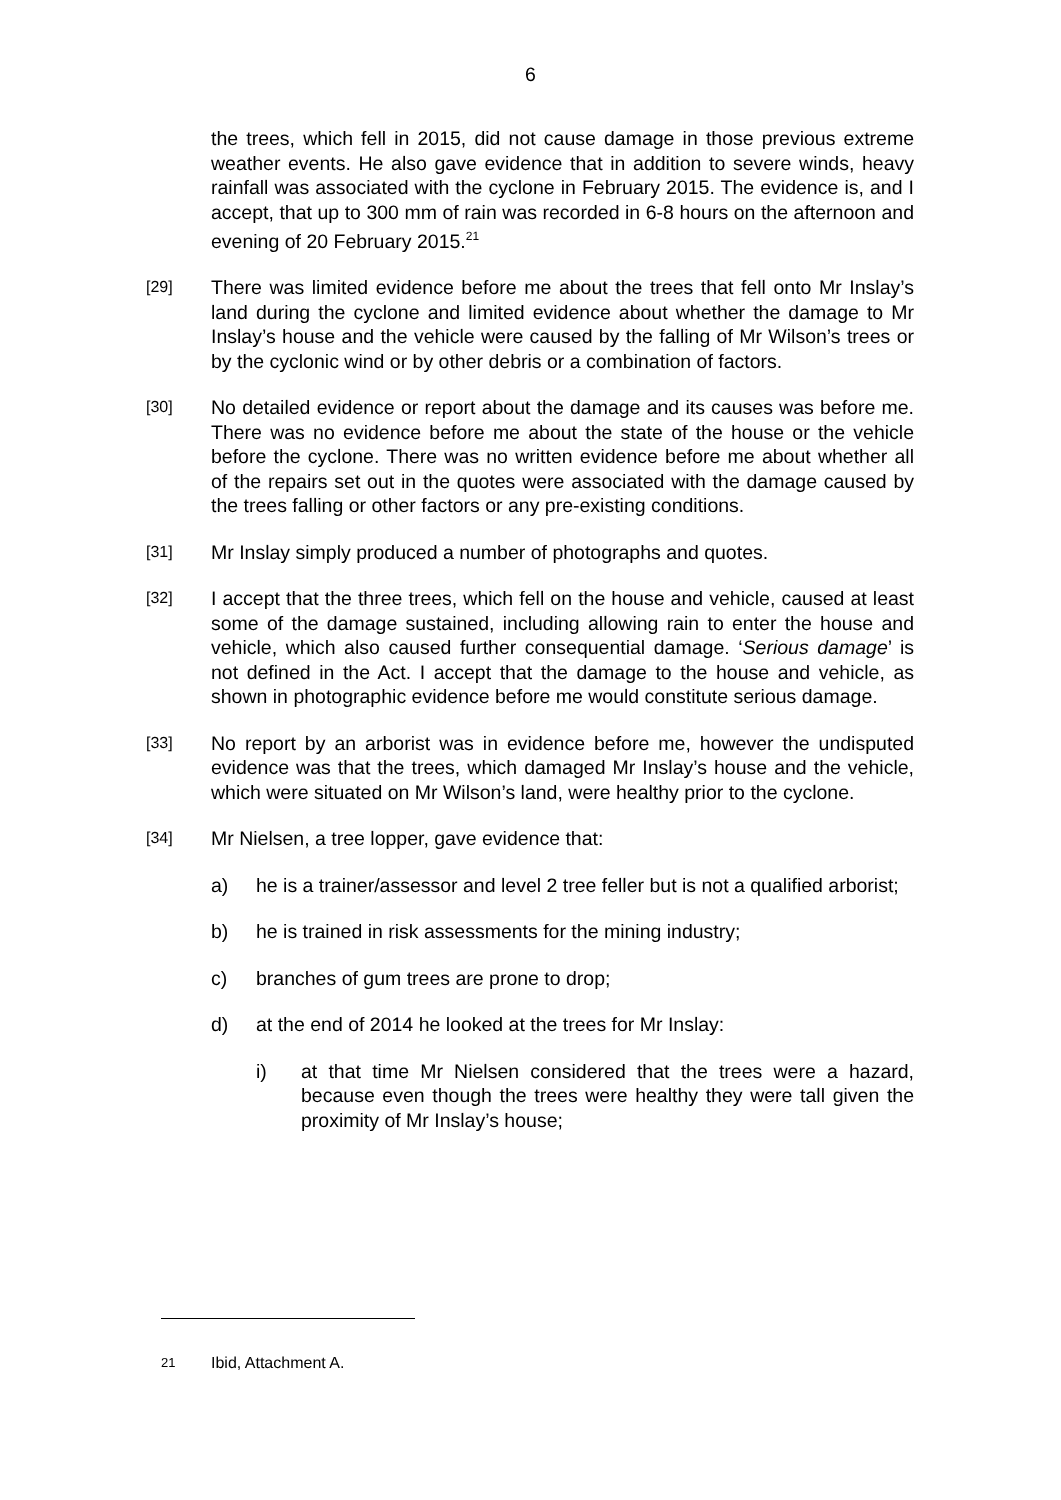6
the trees, which fell in 2015, did not cause damage in those previous extreme weather events. He also gave evidence that in addition to severe winds, heavy rainfall was associated with the cyclone in February 2015. The evidence is, and I accept, that up to 300 mm of rain was recorded in 6-8 hours on the afternoon and evening of 20 February 2015.<sup>21</sup>
[29]
There was limited evidence before me about the trees that fell onto Mr Inslay’s land during the cyclone and limited evidence about whether the damage to Mr Inslay’s house and the vehicle were caused by the falling of Mr Wilson’s trees or by the cyclonic wind or by other debris or a combination of factors.
[30]
No detailed evidence or report about the damage and its causes was before me. There was no evidence before me about the state of the house or the vehicle before the cyclone. There was no written evidence before me about whether all of the repairs set out in the quotes were associated with the damage caused by the trees falling or other factors or any pre-existing conditions.
[31]
Mr Inslay simply produced a number of photographs and quotes.
[32]
I accept that the three trees, which fell on the house and vehicle, caused at least some of the damage sustained, including allowing rain to enter the house and vehicle, which also caused further consequential damage. ‘Serious damage’ is not defined in the Act. I accept that the damage to the house and vehicle, as shown in photographic evidence before me would constitute serious damage.
[33]
No report by an arborist was in evidence before me, however the undisputed evidence was that the trees, which damaged Mr Inslay’s house and the vehicle, which were situated on Mr Wilson’s land, were healthy prior to the cyclone.
[34]
Mr Nielsen, a tree lopper, gave evidence that:
a) he is a trainer/assessor and level 2 tree feller but is not a qualified arborist;
b) he is trained in risk assessments for the mining industry;
c) branches of gum trees are prone to drop;
d) at the end of 2014 he looked at the trees for Mr Inslay:
i) at that time Mr Nielsen considered that the trees were a hazard, because even though the trees were healthy they were tall given the proximity of Mr Inslay’s house;
21
Ibid, Attachment A.